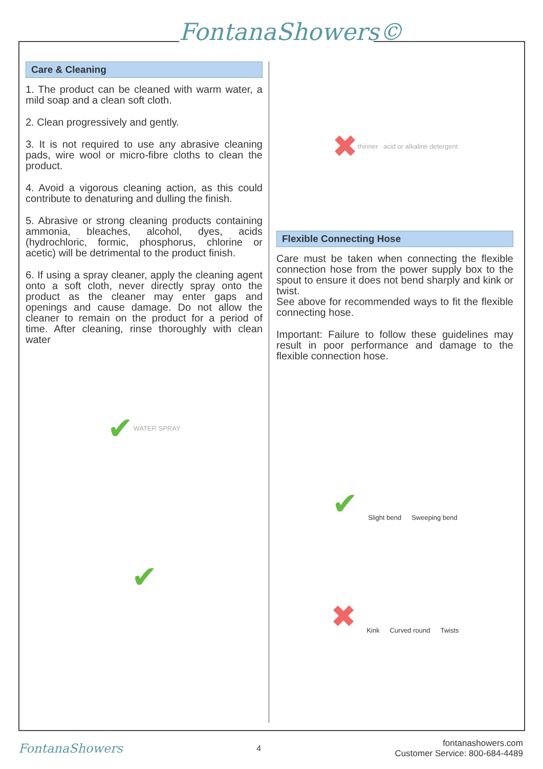FontanaShowers©
Care & Cleaning
1. The product can be cleaned with warm water, a mild soap and a clean soft cloth.
2. Clean progressively and gently.
3. It is not required to use any abrasive cleaning pads, wire wool or micro-fibre cloths to clean the product.
4. Avoid a vigorous cleaning action, as this could contribute to denaturing and dulling the finish.
5. Abrasive or strong cleaning products containing ammonia, bleaches, alcohol, dyes, acids (hydrochloric, formic, phosphorus, chlorine or acetic) will be detrimental to the product finish.
6. If using a spray cleaner, apply the cleaning agent onto a soft cloth, never directly spray onto the product as the cleaner may enter gaps and openings and cause damage. Do not allow the cleaner to remain on the product for a period of time. After cleaning, rinse thoroughly with clean water
✔ WATER SPRAY
✔
✖ thinner acid or alkaline detergent
Flexible Connecting Hose
Care must be taken when connecting the flexible connection hose from the power supply box to the spout to ensure it does not bend sharply and kink or twist.
See above for recommended ways to fit the flexible connecting hose.
Important: Failure to follow these guidelines may result in poor performance and damage to the flexible connection hose.
✔ Slight bend Sweeping bend
✖ Kink Curved round Twists
FontanaShowers
4
fontanashowers.com
Customer Service: 800-684-4489